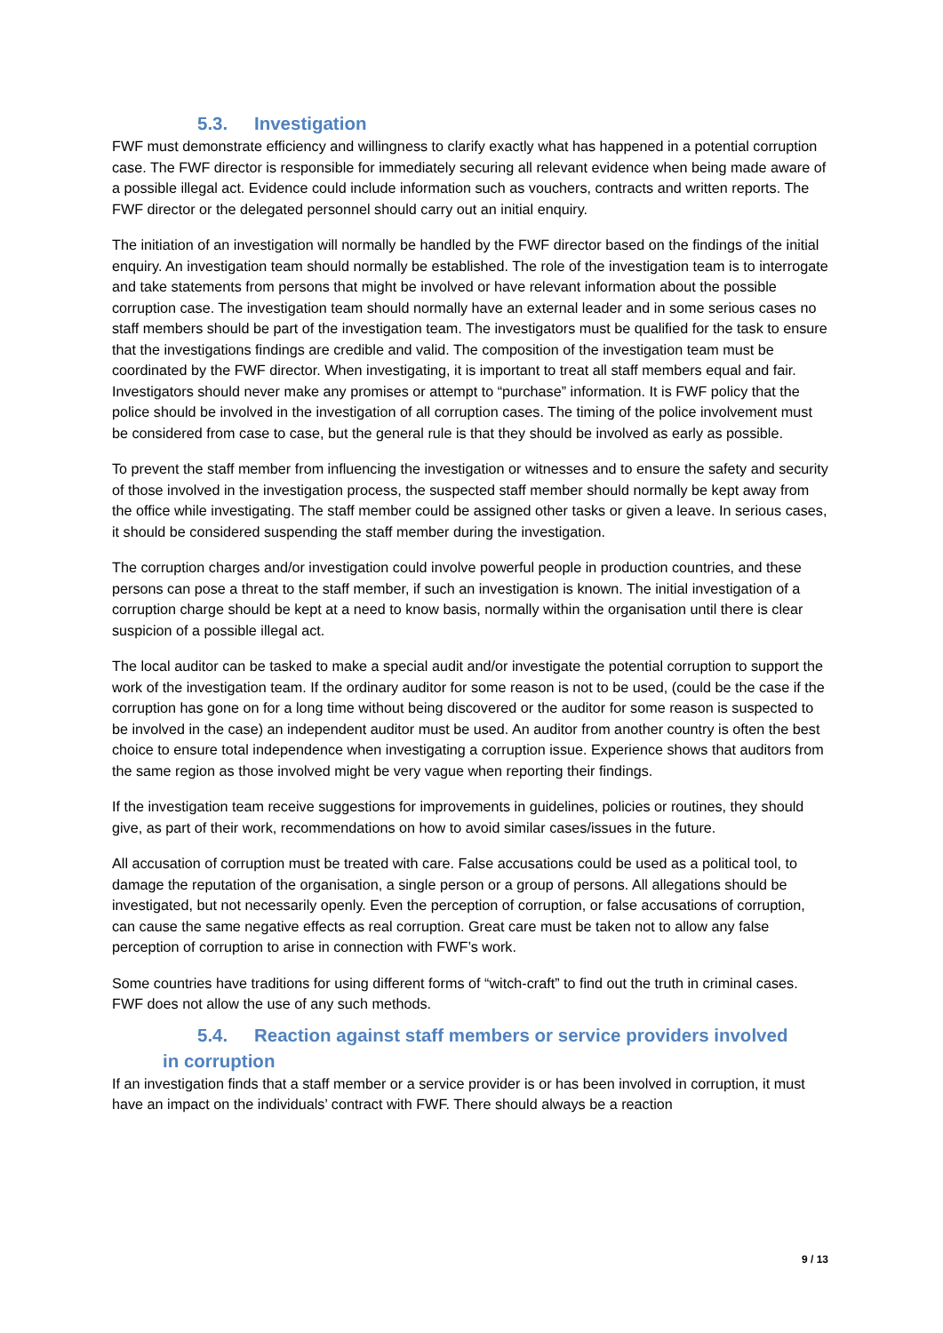5.3. Investigation
FWF must demonstrate efficiency and willingness to clarify exactly what has happened in a potential corruption case. The FWF director is responsible for immediately securing all relevant evidence when being made aware of a possible illegal act. Evidence could include information such as vouchers, contracts and written reports. The FWF director or the delegated personnel should carry out an initial enquiry.
The initiation of an investigation will normally be handled by the FWF director based on the findings of the initial enquiry. An investigation team should normally be established. The role of the investigation team is to interrogate and take statements from persons that might be involved or have relevant information about the possible corruption case. The investigation team should normally have an external leader and in some serious cases no staff members should be part of the investigation team. The investigators must be qualified for the task to ensure that the investigations findings are credible and valid. The composition of the investigation team must be coordinated by the FWF director. When investigating, it is important to treat all staff members equal and fair. Investigators should never make any promises or attempt to “purchase” information. It is FWF policy that the police should be involved in the investigation of all corruption cases. The timing of the police involvement must be considered from case to case, but the general rule is that they should be involved as early as possible.
To prevent the staff member from influencing the investigation or witnesses and to ensure the safety and security of those involved in the investigation process, the suspected staff member should normally be kept away from the office while investigating. The staff member could be assigned other tasks or given a leave. In serious cases, it should be considered suspending the staff member during the investigation.
The corruption charges and/or investigation could involve powerful people in production countries, and these persons can pose a threat to the staff member, if such an investigation is known. The initial investigation of a corruption charge should be kept at a need to know basis, normally within the organisation until there is clear suspicion of a possible illegal act.
The local auditor can be tasked to make a special audit and/or investigate the potential corruption to support the work of the investigation team. If the ordinary auditor for some reason is not to be used, (could be the case if the corruption has gone on for a long time without being discovered or the auditor for some reason is suspected to be involved in the case) an independent auditor must be used. An auditor from another country is often the best choice to ensure total independence when investigating a corruption issue. Experience shows that auditors from the same region as those involved might be very vague when reporting their findings.
If the investigation team receive suggestions for improvements in guidelines, policies or routines, they should give, as part of their work, recommendations on how to avoid similar cases/issues in the future.
All accusation of corruption must be treated with care. False accusations could be used as a political tool, to damage the reputation of the organisation, a single person or a group of persons. All allegations should be investigated, but not necessarily openly. Even the perception of corruption, or false accusations of corruption, can cause the same negative effects as real corruption. Great care must be taken not to allow any false perception of corruption to arise in connection with FWF’s work.
Some countries have traditions for using different forms of “witch-craft” to find out the truth in criminal cases. FWF does not allow the use of any such methods.
5.4. Reaction against staff members or service providers involved
in corruption
If an investigation finds that a staff member or a service provider is or has been involved in corruption, it must have an impact on the individuals’ contract with FWF. There should always be a reaction
9 / 13